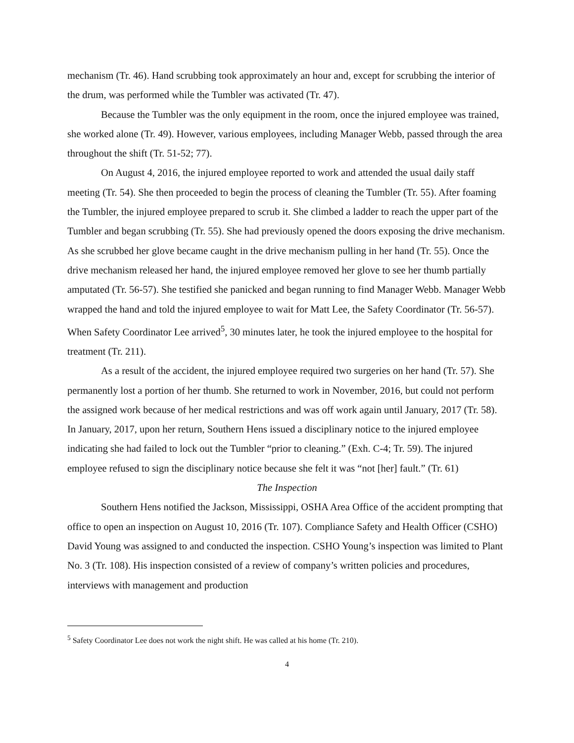mechanism (Tr. 46). Hand scrubbing took approximately an hour and, except for scrubbing the interior of the drum, was performed while the Tumbler was activated (Tr. 47).
Because the Tumbler was the only equipment in the room, once the injured employee was trained, she worked alone (Tr. 49). However, various employees, including Manager Webb, passed through the area throughout the shift (Tr. 51-52; 77).
On August 4, 2016, the injured employee reported to work and attended the usual daily staff meeting (Tr. 54). She then proceeded to begin the process of cleaning the Tumbler (Tr. 55). After foaming the Tumbler, the injured employee prepared to scrub it. She climbed a ladder to reach the upper part of the Tumbler and began scrubbing (Tr. 55). She had previously opened the doors exposing the drive mechanism. As she scrubbed her glove became caught in the drive mechanism pulling in her hand (Tr. 55). Once the drive mechanism released her hand, the injured employee removed her glove to see her thumb partially amputated (Tr. 56-57). She testified she panicked and began running to find Manager Webb. Manager Webb wrapped the hand and told the injured employee to wait for Matt Lee, the Safety Coordinator (Tr. 56-57). When Safety Coordinator Lee arrived<sup>5</sup>, 30 minutes later, he took the injured employee to the hospital for treatment (Tr. 211).
As a result of the accident, the injured employee required two surgeries on her hand (Tr. 57). She permanently lost a portion of her thumb. She returned to work in November, 2016, but could not perform the assigned work because of her medical restrictions and was off work again until January, 2017 (Tr. 58). In January, 2017, upon her return, Southern Hens issued a disciplinary notice to the injured employee indicating she had failed to lock out the Tumbler “prior to cleaning.” (Exh. C-4; Tr. 59). The injured employee refused to sign the disciplinary notice because she felt it was “not [her] fault.” (Tr. 61)
The Inspection
Southern Hens notified the Jackson, Mississippi, OSHA Area Office of the accident prompting that office to open an inspection on August 10, 2016 (Tr. 107). Compliance Safety and Health Officer (CSHO) David Young was assigned to and conducted the inspection. CSHO Young’s inspection was limited to Plant No. 3 (Tr. 108). His inspection consisted of a review of company’s written policies and procedures, interviews with management and production
<sup>5</sup> Safety Coordinator Lee does not work the night shift. He was called at his home (Tr. 210).
4